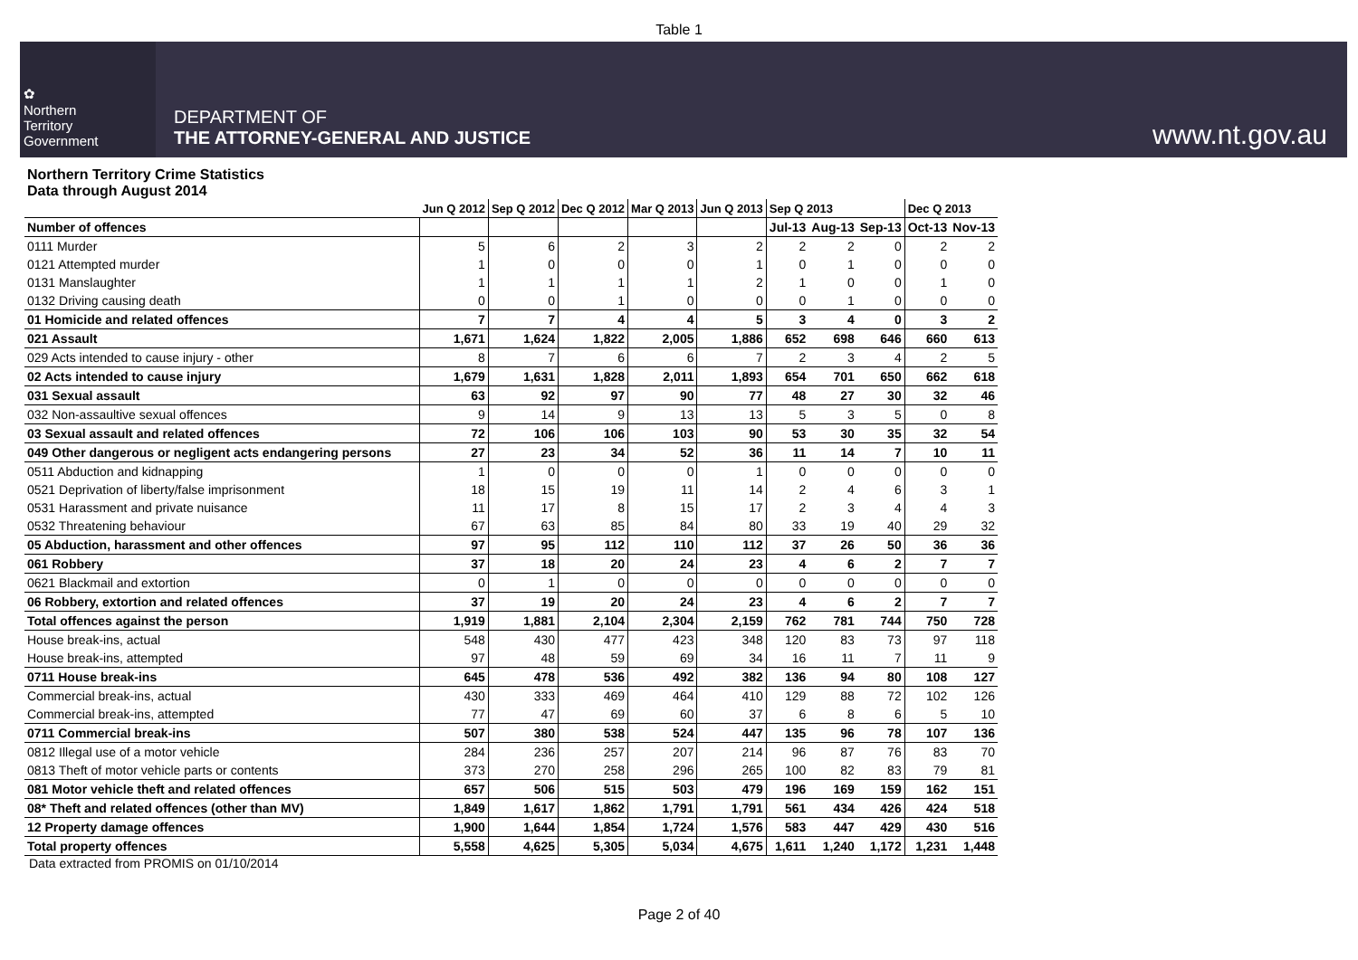Table 1
✿
Northern
Territory
Government
DEPARTMENT OF
THE ATTORNEY-GENERAL AND JUSTICE
www.nt.gov.au
Northern Territory Crime Statistics
Data through August 2014
| | Jun Q 2012 | Sep Q 2012 | Dec Q 2012 | Mar Q 2013 | Jun Q 2013 | Sep Q 2013 | | | Dec Q 2013 | |
| --- | --- | --- | --- | --- | --- | --- | --- | --- | --- | --- |
| Number of offences | | | | | | Jul-13 | Aug-13 | Sep-13 | Oct-13 | Nov-13 |
| 0111 Murder | 5 | 6 | 2 | 3 | 2 | 2 | 2 | 0 | 2 | 2 |
| 0121 Attempted murder | 1 | 0 | 0 | 0 | 1 | 0 | 1 | 0 | 0 | 0 |
| 0131 Manslaughter | 1 | 1 | 1 | 1 | 2 | 1 | 0 | 0 | 1 | 0 |
| 0132 Driving causing death | 0 | 0 | 1 | 0 | 0 | 0 | 1 | 0 | 0 | 0 |
| 01 Homicide and related offences | 7 | 7 | 4 | 4 | 5 | 3 | 4 | 0 | 3 | 2 |
| 021 Assault | 1,671 | 1,624 | 1,822 | 2,005 | 1,886 | 652 | 698 | 646 | 660 | 613 |
| 029 Acts intended to cause injury - other | 8 | 7 | 6 | 6 | 7 | 2 | 3 | 4 | 2 | 5 |
| 02 Acts intended to cause injury | 1,679 | 1,631 | 1,828 | 2,011 | 1,893 | 654 | 701 | 650 | 662 | 618 |
| 031 Sexual assault | 63 | 92 | 97 | 90 | 77 | 48 | 27 | 30 | 32 | 46 |
| 032 Non-assaultive sexual offences | 9 | 14 | 9 | 13 | 13 | 5 | 3 | 5 | 0 | 8 |
| 03 Sexual assault and related offences | 72 | 106 | 106 | 103 | 90 | 53 | 30 | 35 | 32 | 54 |
| 049 Other dangerous or negligent acts endangering persons | 27 | 23 | 34 | 52 | 36 | 11 | 14 | 7 | 10 | 11 |
| 0511 Abduction and kidnapping | 1 | 0 | 0 | 0 | 1 | 0 | 0 | 0 | 0 | 0 |
| 0521 Deprivation of liberty/false imprisonment | 18 | 15 | 19 | 11 | 14 | 2 | 4 | 6 | 3 | 1 |
| 0531 Harassment and private nuisance | 11 | 17 | 8 | 15 | 17 | 2 | 3 | 4 | 4 | 3 |
| 0532 Threatening behaviour | 67 | 63 | 85 | 84 | 80 | 33 | 19 | 40 | 29 | 32 |
| 05 Abduction, harassment and other offences | 97 | 95 | 112 | 110 | 112 | 37 | 26 | 50 | 36 | 36 |
| 061 Robbery | 37 | 18 | 20 | 24 | 23 | 4 | 6 | 2 | 7 | 7 |
| 0621 Blackmail and extortion | 0 | 1 | 0 | 0 | 0 | 0 | 0 | 0 | 0 | 0 |
| 06 Robbery, extortion and related offences | 37 | 19 | 20 | 24 | 23 | 4 | 6 | 2 | 7 | 7 |
| Total offences against the person | 1,919 | 1,881 | 2,104 | 2,304 | 2,159 | 762 | 781 | 744 | 750 | 728 |
| House break-ins, actual | 548 | 430 | 477 | 423 | 348 | 120 | 83 | 73 | 97 | 118 |
| House break-ins, attempted | 97 | 48 | 59 | 69 | 34 | 16 | 11 | 7 | 11 | 9 |
| 0711 House break-ins | 645 | 478 | 536 | 492 | 382 | 136 | 94 | 80 | 108 | 127 |
| Commercial break-ins, actual | 430 | 333 | 469 | 464 | 410 | 129 | 88 | 72 | 102 | 126 |
| Commercial break-ins, attempted | 77 | 47 | 69 | 60 | 37 | 6 | 8 | 6 | 5 | 10 |
| 0711 Commercial break-ins | 507 | 380 | 538 | 524 | 447 | 135 | 96 | 78 | 107 | 136 |
| 0812 Illegal use of a motor vehicle | 284 | 236 | 257 | 207 | 214 | 96 | 87 | 76 | 83 | 70 |
| 0813 Theft of motor vehicle parts or contents | 373 | 270 | 258 | 296 | 265 | 100 | 82 | 83 | 79 | 81 |
| 081 Motor vehicle theft and related offences | 657 | 506 | 515 | 503 | 479 | 196 | 169 | 159 | 162 | 151 |
| 08* Theft and related offences (other than MV) | 1,849 | 1,617 | 1,862 | 1,791 | 1,791 | 561 | 434 | 426 | 424 | 518 |
| 12 Property damage offences | 1,900 | 1,644 | 1,854 | 1,724 | 1,576 | 583 | 447 | 429 | 430 | 516 |
| Total property offences | 5,558 | 4,625 | 5,305 | 5,034 | 4,675 | 1,611 | 1,240 | 1,172 | 1,231 | 1,448 |
Data extracted from PROMIS on 01/10/2014
Page 2 of 40